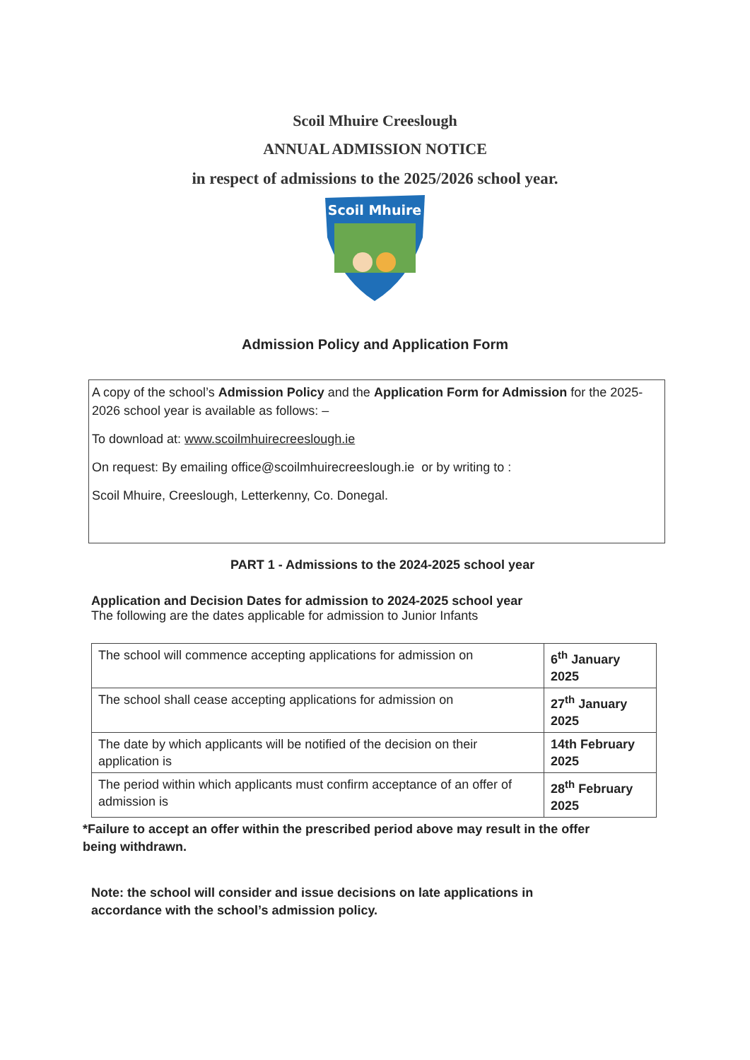Scoil Mhuire Creeslough
ANNUAL ADMISSION NOTICE
in respect of admissions to the 2025/2026 school year.
Scoil Mhuire
Admission Policy and Application Form
A copy of the school’s Admission Policy and the Application Form for Admission for the 2025-2026 school year is available as follows: –
To download at: www.scoilmhuirecreeslough.ie
On request: By emailing office@scoilmhuirecreeslough.ie or by writing to :
Scoil Mhuire, Creeslough, Letterkenny, Co. Donegal.
PART 1 - Admissions to the 2024-2025 school year
Application and Decision Dates for admission to 2024-2025 school year
The following are the dates applicable for admission to Junior Infants
| The school will commence accepting applications for admission on | 6<sup>th</sup> January 2025 |
| The school shall cease accepting applications for admission on | 27<sup>th</sup> January 2025 |
| The date by which applicants will be notified of the decision on their application is | 14th February 2025 |
| The period within which applicants must confirm acceptance of an offer of admission is | 28<sup>th</sup> February 2025 |
*Failure to accept an offer within the prescribed period above may result in the offer being withdrawn.
Note: the school will consider and issue decisions on late applications in accordance with the school’s admission policy.